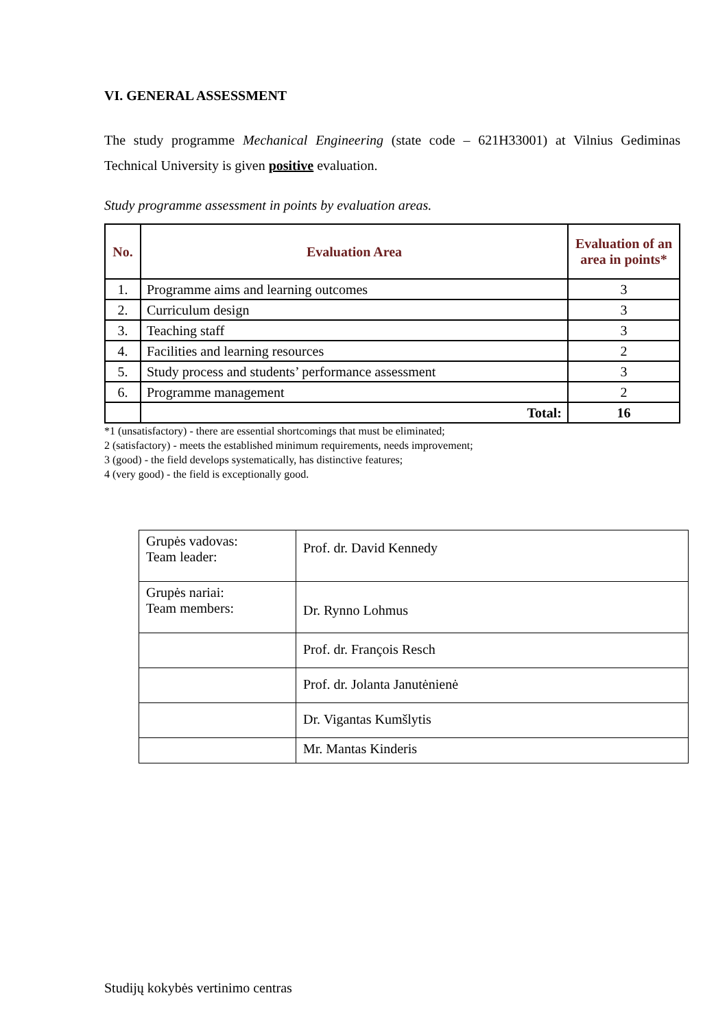VI. GENERAL ASSESSMENT
The study programme Mechanical Engineering (state code – 621H33001) at Vilnius Gediminas Technical University is given positive evaluation.
Study programme assessment in points by evaluation areas.
| No. | Evaluation Area | Evaluation of an area in points* |
| --- | --- | --- |
| 1. | Programme aims and learning outcomes | 3 |
| 2. | Curriculum design | 3 |
| 3. | Teaching staff | 3 |
| 4. | Facilities and learning resources | 2 |
| 5. | Study process and students’ performance assessment | 3 |
| 6. | Programme management | 2 |
| | Total: | 16 |
*1 (unsatisfactory) - there are essential shortcomings that must be eliminated;
2 (satisfactory) - meets the established minimum requirements, needs improvement;
3 (good) - the field develops systematically, has distinctive features;
4 (very good) - the field is exceptionally good.
| Grupės vadovas: Team leader: | Prof. dr. David Kennedy |
| Grupės nariai: Team members: | Dr. Rynno Lohmus |
| | Prof. dr. François Resch |
| | Prof. dr. Jolanta Janutėnienė |
| | Dr. Vigantas Kumšlytis |
| | Mr. Mantas Kinderis |
Studijų kokybės vertinimo centras